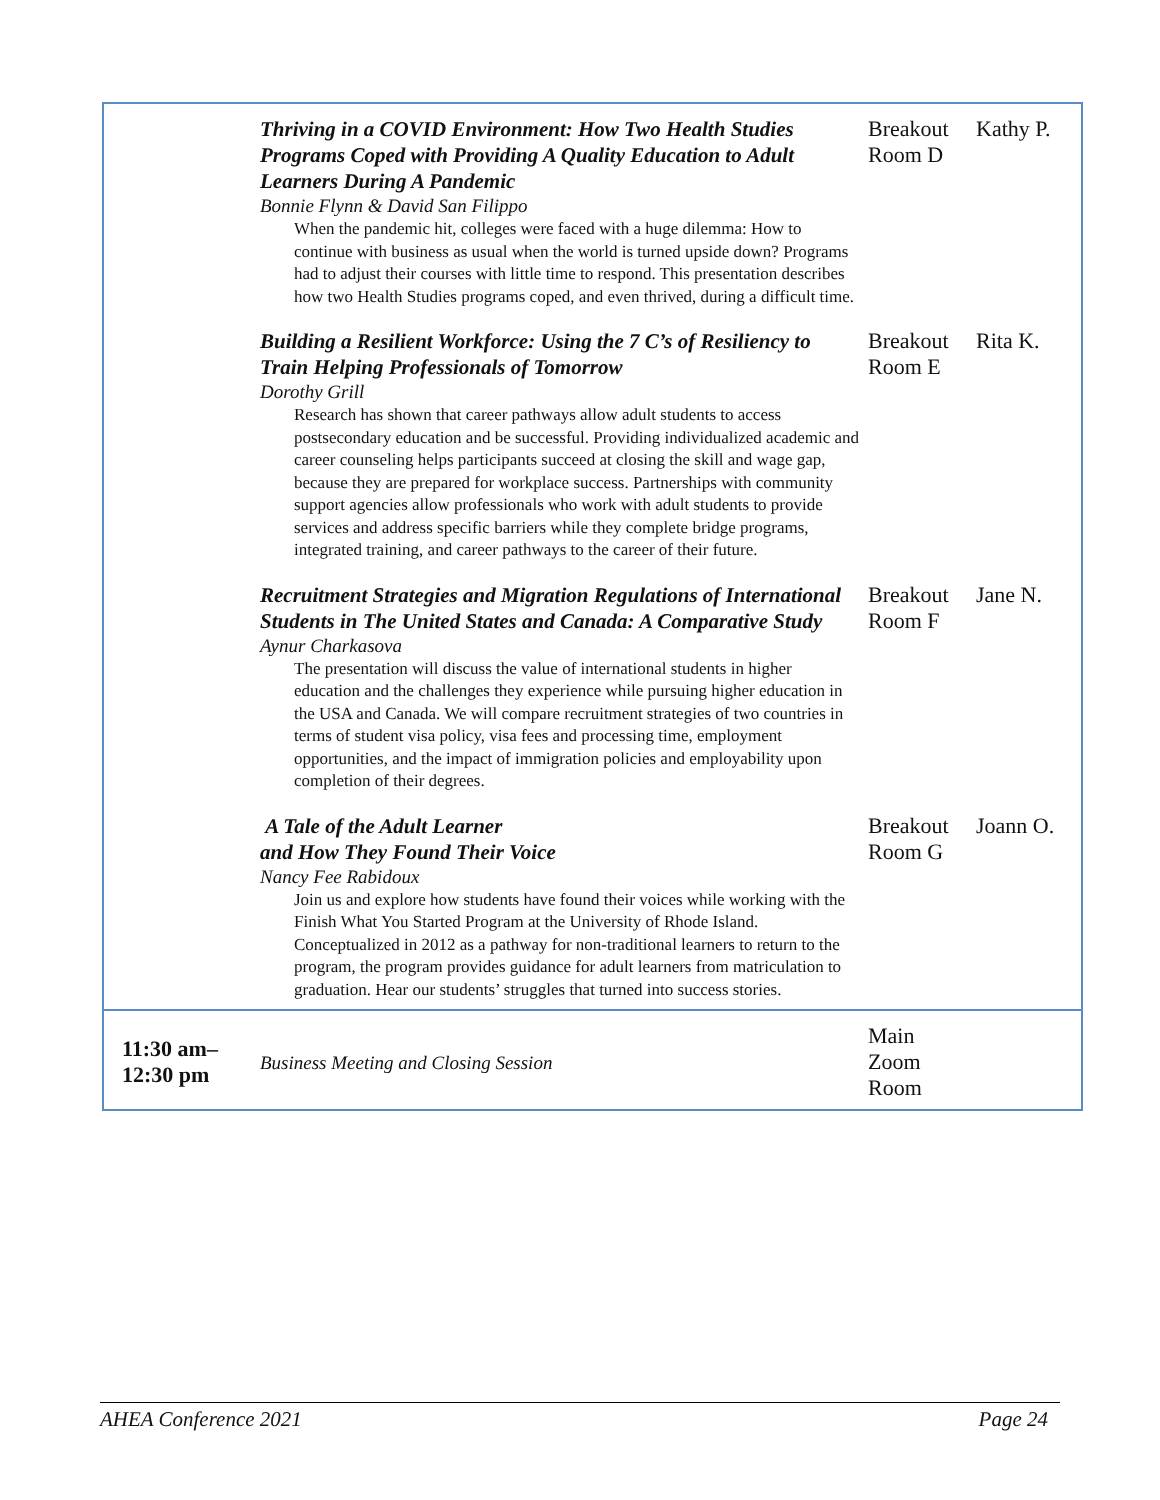| | Thriving in a COVID Environment: How Two Health Studies Programs Coped with Providing A Quality Education to Adult Learners During A Pandemic Bonnie Flynn & David San Filippo When the pandemic hit, colleges were faced with a huge dilemma: How to continue with business as usual when the world is turned upside down? Programs had to adjust their courses with little time to respond. This presentation describes how two Health Studies programs coped, and even thrived, during a difficult time. | Breakout Room D | Kathy P. |
| | Building a Resilient Workforce: Using the 7 C’s of Resiliency to Train Helping Professionals of Tomorrow Dorothy Grill Research has shown that career pathways allow adult students to access postsecondary education and be successful. Providing individualized academic and career counseling helps participants succeed at closing the skill and wage gap, because they are prepared for workplace success. Partnerships with community support agencies allow professionals who work with adult students to provide services and address specific barriers while they complete bridge programs, integrated training, and career pathways to the career of their future. | Breakout Room E | Rita K. |
| | Recruitment Strategies and Migration Regulations of International Students in The United States and Canada: A Comparative Study Aynur Charkasova The presentation will discuss the value of international students in higher education and the challenges they experience while pursuing higher education in the USA and Canada. We will compare recruitment strategies of two countries in terms of student visa policy, visa fees and processing time, employment opportunities, and the impact of immigration policies and employability upon completion of their degrees. | Breakout Room F | Jane N. |
| | A Tale of the Adult Learner and How They Found Their Voice Nancy Fee Rabidoux Join us and explore how students have found their voices while working with the Finish What You Started Program at the University of Rhode Island. Conceptualized in 2012 as a pathway for non-traditional learners to return to the program, the program provides guidance for adult learners from matriculation to graduation. Hear our students’ struggles that turned into success stories. | Breakout Room G | Joann O. |
| 11:30 am– 12:30 pm | Business Meeting and Closing Session | Main Zoom Room | |
AHEA Conference 2021 Page 24